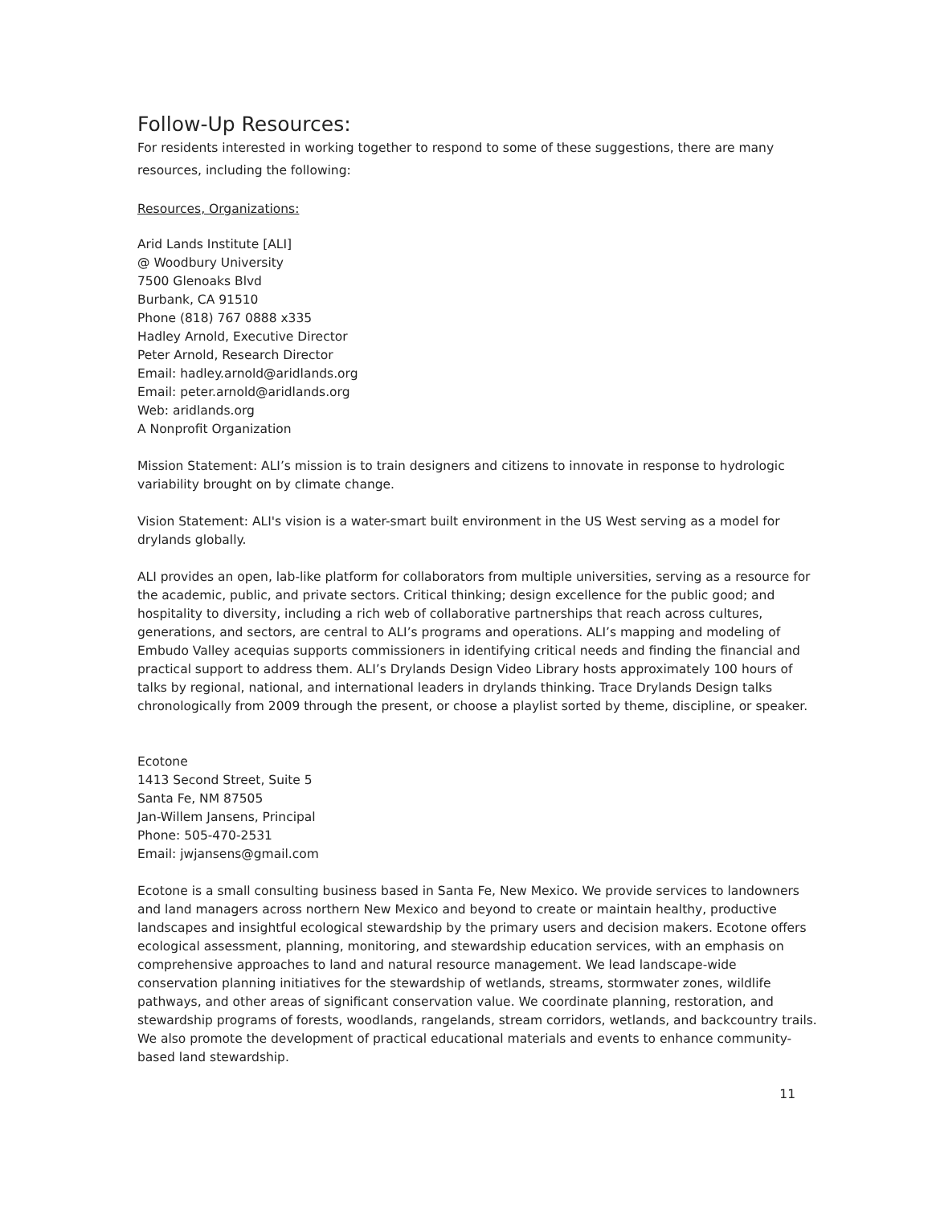Follow-Up Resources:
For residents interested in working together to respond to some of these suggestions, there are many resources, including the following:
Resources, Organizations:
Arid Lands Institute [ALI]
@ Woodbury University
7500 Glenoaks Blvd
Burbank, CA 91510
Phone (818) 767 0888 x335
Hadley Arnold, Executive Director
Peter Arnold, Research Director
Email: hadley.arnold@aridlands.org
Email: peter.arnold@aridlands.org
Web: aridlands.org
A Nonprofit Organization
Mission Statement: ALI’s mission is to train designers and citizens to innovate in response to hydrologic variability brought on by climate change.
Vision Statement: ALI's vision is a water-smart built environment in the US West serving as a model for drylands globally.
ALI provides an open, lab-like platform for collaborators from multiple universities, serving as a resource for the academic, public, and private sectors. Critical thinking; design excellence for the public good; and hospitality to diversity, including a rich web of collaborative partnerships that reach across cultures, generations, and sectors, are central to ALI’s programs and operations. ALI’s mapping and modeling of Embudo Valley acequias supports commissioners in identifying critical needs and finding the financial and practical support to address them. ALI’s Drylands Design Video Library hosts approximately 100 hours of talks by regional, national, and international leaders in drylands thinking. Trace Drylands Design talks chronologically from 2009 through the present, or choose a playlist sorted by theme, discipline, or speaker.
Ecotone
1413 Second Street, Suite 5
Santa Fe, NM 87505
Jan-Willem Jansens, Principal
Phone: 505-470-2531
Email: jwjansens@gmail.com
Ecotone is a small consulting business based in Santa Fe, New Mexico. We provide services to landowners and land managers across northern New Mexico and beyond to create or maintain healthy, productive landscapes and insightful ecological stewardship by the primary users and decision makers. Ecotone offers ecological assessment, planning, monitoring, and stewardship education services, with an emphasis on comprehensive approaches to land and natural resource management. We lead landscape-wide conservation planning initiatives for the stewardship of wetlands, streams, stormwater zones, wildlife pathways, and other areas of significant conservation value. We coordinate planning, restoration, and stewardship programs of forests, woodlands, rangelands, stream corridors, wetlands, and backcountry trails. We also promote the development of practical educational materials and events to enhance community-based land stewardship.
11